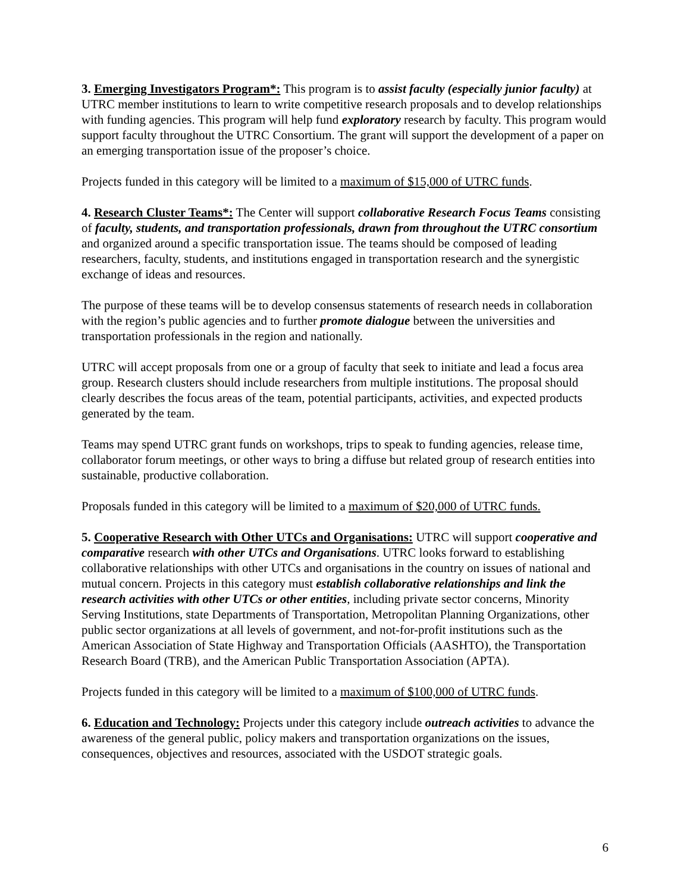3. Emerging Investigators Program*: This program is to assist faculty (especially junior faculty) at UTRC member institutions to learn to write competitive research proposals and to develop relationships with funding agencies. This program will help fund exploratory research by faculty. This program would support faculty throughout the UTRC Consortium. The grant will support the development of a paper on an emerging transportation issue of the proposer’s choice.
Projects funded in this category will be limited to a maximum of $15,000 of UTRC funds.
4. Research Cluster Teams*: The Center will support collaborative Research Focus Teams consisting of faculty, students, and transportation professionals, drawn from throughout the UTRC consortium and organized around a specific transportation issue. The teams should be composed of leading researchers, faculty, students, and institutions engaged in transportation research and the synergistic exchange of ideas and resources.
The purpose of these teams will be to develop consensus statements of research needs in collaboration with the region’s public agencies and to further promote dialogue between the universities and transportation professionals in the region and nationally.
UTRC will accept proposals from one or a group of faculty that seek to initiate and lead a focus area group. Research clusters should include researchers from multiple institutions. The proposal should clearly describes the focus areas of the team, potential participants, activities, and expected products generated by the team.
Teams may spend UTRC grant funds on workshops, trips to speak to funding agencies, release time, collaborator forum meetings, or other ways to bring a diffuse but related group of research entities into sustainable, productive collaboration.
Proposals funded in this category will be limited to a maximum of $20,000 of UTRC funds.
5. Cooperative Research with Other UTCs and Organisations: UTRC will support cooperative and comparative research with other UTCs and Organisations. UTRC looks forward to establishing collaborative relationships with other UTCs and organisations in the country on issues of national and mutual concern. Projects in this category must establish collaborative relationships and link the research activities with other UTCs or other entities, including private sector concerns, Minority Serving Institutions, state Departments of Transportation, Metropolitan Planning Organizations, other public sector organizations at all levels of government, and not-for-profit institutions such as the American Association of State Highway and Transportation Officials (AASHTO), the Transportation Research Board (TRB), and the American Public Transportation Association (APTA).
Projects funded in this category will be limited to a maximum of $100,000 of UTRC funds.
6. Education and Technology: Projects under this category include outreach activities to advance the awareness of the general public, policy makers and transportation organizations on the issues, consequences, objectives and resources, associated with the USDOT strategic goals.
6